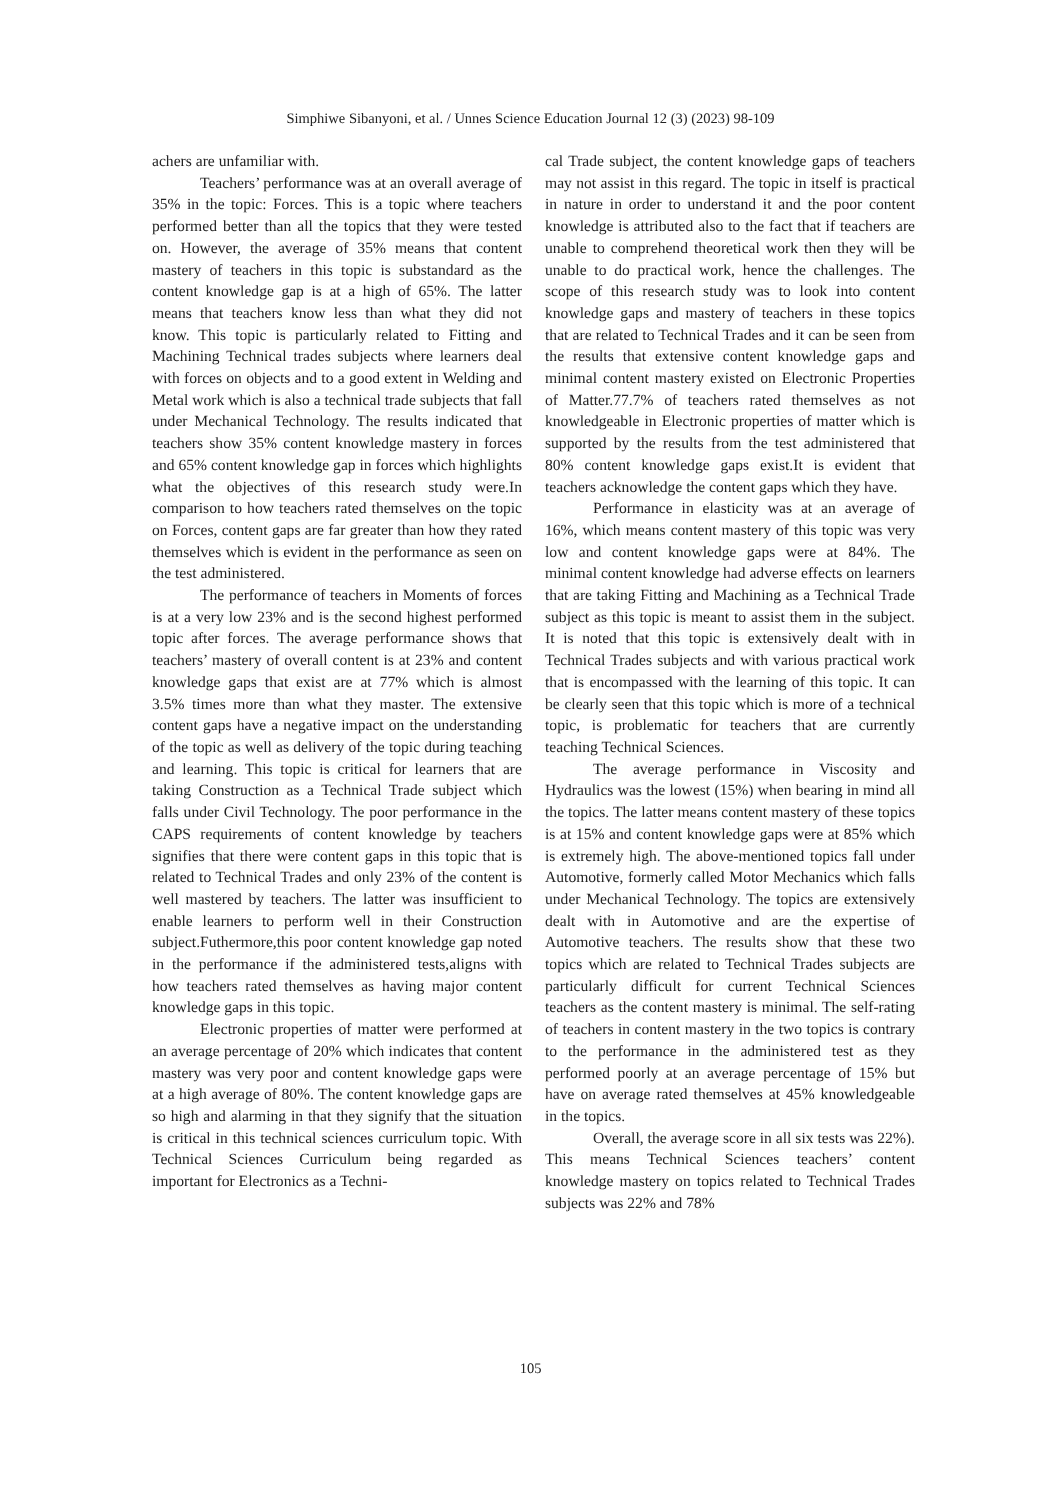Simphiwe Sibanyoni, et al. / Unnes Science Education Journal 12 (3) (2023) 98-109
achers are unfamiliar with.
Teachers’ performance was at an overall average of 35% in the topic: Forces. This is a topic where teachers performed better than all the topics that they were tested on. However, the average of 35% means that content mastery of teachers in this topic is substandard as the content knowledge gap is at a high of 65%. The latter means that teachers know less than what they did not know. This topic is particularly related to Fitting and Machining Technical trades subjects where learners deal with forces on objects and to a good extent in Welding and Metal work which is also a technical trade subjects that fall under Mechanical Technology. The results indicated that teachers show 35% content knowledge mastery in forces and 65% content knowledge gap in forces which highlights what the objectives of this research study were.In comparison to how teachers rated themselves on the topic on Forces, content gaps are far greater than how they rated themselves which is evident in the performance as seen on the test administered.
The performance of teachers in Moments of forces is at a very low 23% and is the second highest performed topic after forces. The average performance shows that teachers’ mastery of overall content is at 23% and content knowledge gaps that exist are at 77% which is almost 3.5% times more than what they master. The extensive content gaps have a negative impact on the understanding of the topic as well as delivery of the topic during teaching and learning. This topic is critical for learners that are taking Construction as a Technical Trade subject which falls under Civil Technology. The poor performance in the CAPS requirements of content knowledge by teachers signifies that there were content gaps in this topic that is related to Technical Trades and only 23% of the content is well mastered by teachers. The latter was insufficient to enable learners to perform well in their Construction subject.Futhermore,this poor content knowledge gap noted in the performance if the administered tests,aligns with how teachers rated themselves as having major content knowledge gaps in this topic.
Electronic properties of matter were performed at an average percentage of 20% which indicates that content mastery was very poor and content knowledge gaps were at a high average of 80%. The content knowledge gaps are so high and alarming in that they signify that the situation is critical in this technical sciences curriculum topic. With Technical Sciences Curriculum being regarded as important for Electronics as a Techni-
cal Trade subject, the content knowledge gaps of teachers may not assist in this regard. The topic in itself is practical in nature in order to understand it and the poor content knowledge is attributed also to the fact that if teachers are unable to comprehend theoretical work then they will be unable to do practical work, hence the challenges. The scope of this research study was to look into content knowledge gaps and mastery of teachers in these topics that are related to Technical Trades and it can be seen from the results that extensive content knowledge gaps and minimal content mastery existed on Electronic Properties of Matter.77.7% of teachers rated themselves as not knowledgeable in Electronic properties of matter which is supported by the results from the test administered that 80% content knowledge gaps exist.It is evident that teachers acknowledge the content gaps which they have.
Performance in elasticity was at an average of 16%, which means content mastery of this topic was very low and content knowledge gaps were at 84%. The minimal content knowledge had adverse effects on learners that are taking Fitting and Machining as a Technical Trade subject as this topic is meant to assist them in the subject. It is noted that this topic is extensively dealt with in Technical Trades subjects and with various practical work that is encompassed with the learning of this topic. It can be clearly seen that this topic which is more of a technical topic, is problematic for teachers that are currently teaching Technical Sciences.
The average performance in Viscosity and Hydraulics was the lowest (15%) when bearing in mind all the topics. The latter means content mastery of these topics is at 15% and content knowledge gaps were at 85% which is extremely high. The above-mentioned topics fall under Automotive, formerly called Motor Mechanics which falls under Mechanical Technology. The topics are extensively dealt with in Automotive and are the expertise of Automotive teachers. The results show that these two topics which are related to Technical Trades subjects are particularly difficult for current Technical Sciences teachers as the content mastery is minimal. The self-rating of teachers in content mastery in the two topics is contrary to the performance in the administered test as they performed poorly at an average percentage of 15% but have on average rated themselves at 45% knowledgeable in the topics.
Overall, the average score in all six tests was 22%). This means Technical Sciences teachers’ content knowledge mastery on topics related to Technical Trades subjects was 22% and 78%
105